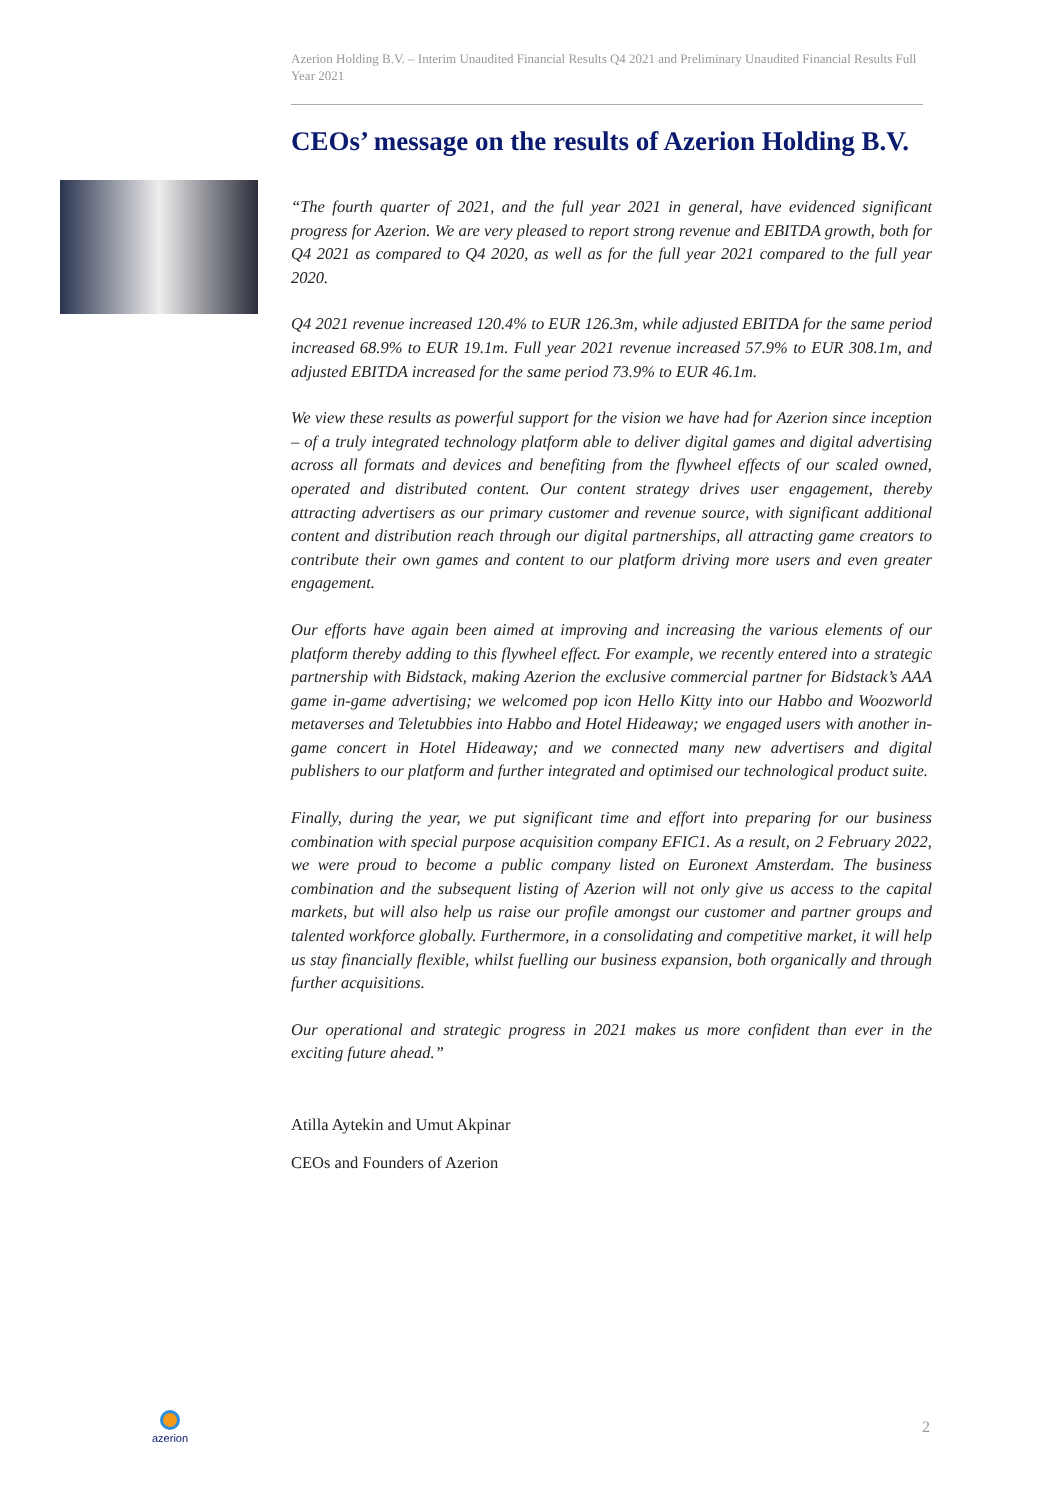Azerion Holding B.V. – Interim Unaudited Financial Results Q4 2021 and Preliminary Unaudited Financial Results Full Year 2021
CEOs’ message on the results of Azerion Holding B.V.
“The fourth quarter of 2021, and the full year 2021 in general, have evidenced significant progress for Azerion. We are very pleased to report strong revenue and EBITDA growth, both for Q4 2021 as compared to Q4 2020, as well as for the full year 2021 compared to the full year 2020.
Q4 2021 revenue increased 120.4% to EUR 126.3m, while adjusted EBITDA for the same period increased 68.9% to EUR 19.1m. Full year 2021 revenue increased 57.9% to EUR 308.1m, and adjusted EBITDA increased for the same period 73.9% to EUR 46.1m.
We view these results as powerful support for the vision we have had for Azerion since inception – of a truly integrated technology platform able to deliver digital games and digital advertising across all formats and devices and benefiting from the flywheel effects of our scaled owned, operated and distributed content. Our content strategy drives user engagement, thereby attracting advertisers as our primary customer and revenue source, with significant additional content and distribution reach through our digital partnerships, all attracting game creators to contribute their own games and content to our platform driving more users and even greater engagement.
Our efforts have again been aimed at improving and increasing the various elements of our platform thereby adding to this flywheel effect. For example, we recently entered into a strategic partnership with Bidstack, making Azerion the exclusive commercial partner for Bidstack’s AAA game in-game advertising; we welcomed pop icon Hello Kitty into our Habbo and Woozworld metaverses and Teletubbies into Habbo and Hotel Hideaway; we engaged users with another in-game concert in Hotel Hideaway; and we connected many new advertisers and digital publishers to our platform and further integrated and optimised our technological product suite.
Finally, during the year, we put significant time and effort into preparing for our business combination with special purpose acquisition company EFIC1. As a result, on 2 February 2022, we were proud to become a public company listed on Euronext Amsterdam. The business combination and the subsequent listing of Azerion will not only give us access to the capital markets, but will also help us raise our profile amongst our customer and partner groups and talented workforce globally. Furthermore, in a consolidating and competitive market, it will help us stay financially flexible, whilst fuelling our business expansion, both organically and through further acquisitions.
Our operational and strategic progress in 2021 makes us more confident than ever in the exciting future ahead.”
Atilla Aytekin and Umut Akpinar
CEOs and Founders of Azerion
azerion
2